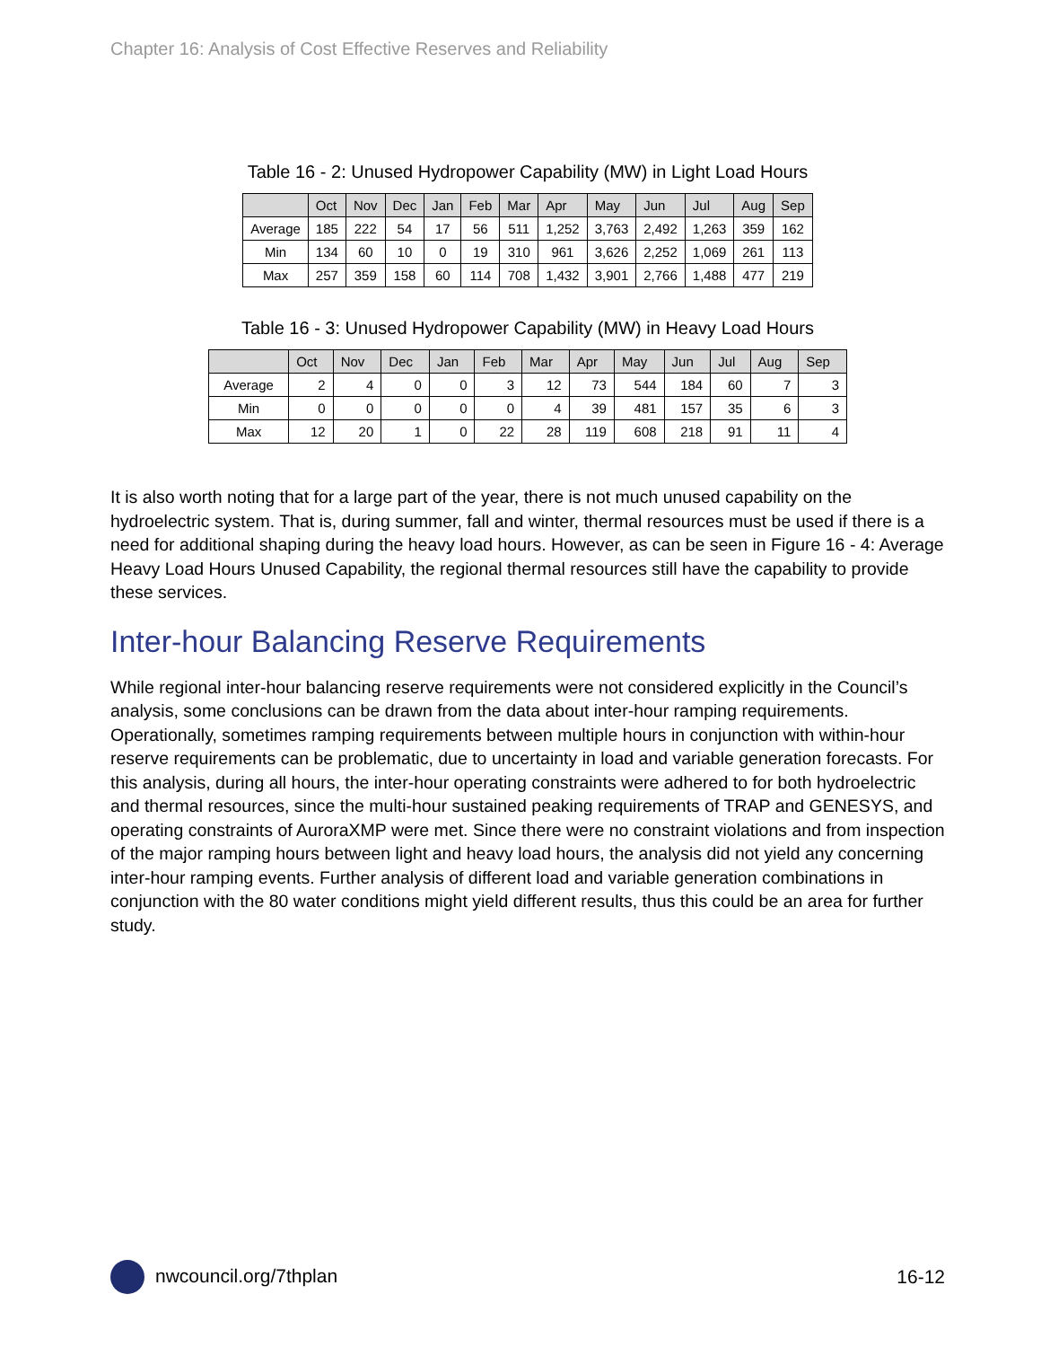Chapter 16: Analysis of Cost Effective Reserves and Reliability
Table 16 - 2: Unused Hydropower Capability (MW) in Light Load Hours
| | Oct | Nov | Dec | Jan | Feb | Mar | Apr | May | Jun | Jul | Aug | Sep |
| --- | --- | --- | --- | --- | --- | --- | --- | --- | --- | --- | --- | --- |
| Average | 185 | 222 | 54 | 17 | 56 | 511 | 1,252 | 3,763 | 2,492 | 1,263 | 359 | 162 |
| Min | 134 | 60 | 10 | 0 | 19 | 310 | 961 | 3,626 | 2,252 | 1,069 | 261 | 113 |
| Max | 257 | 359 | 158 | 60 | 114 | 708 | 1,432 | 3,901 | 2,766 | 1,488 | 477 | 219 |
Table 16 - 3: Unused Hydropower Capability (MW) in Heavy Load Hours
| | Oct | Nov | Dec | Jan | Feb | Mar | Apr | May | Jun | Jul | Aug | Sep |
| --- | --- | --- | --- | --- | --- | --- | --- | --- | --- | --- | --- | --- |
| Average | 2 | 4 | 0 | 0 | 3 | 12 | 73 | 544 | 184 | 60 | 7 | 3 |
| Min | 0 | 0 | 0 | 0 | 0 | 4 | 39 | 481 | 157 | 35 | 6 | 3 |
| Max | 12 | 20 | 1 | 0 | 22 | 28 | 119 | 608 | 218 | 91 | 11 | 4 |
It is also worth noting that for a large part of the year, there is not much unused capability on the hydroelectric system. That is, during summer, fall and winter, thermal resources must be used if there is a need for additional shaping during the heavy load hours. However, as can be seen in Figure 16 - 4: Average Heavy Load Hours Unused Capability, the regional thermal resources still have the capability to provide these services.
Inter-hour Balancing Reserve Requirements
While regional inter-hour balancing reserve requirements were not considered explicitly in the Council’s analysis, some conclusions can be drawn from the data about inter-hour ramping requirements. Operationally, sometimes ramping requirements between multiple hours in conjunction with within-hour reserve requirements can be problematic, due to uncertainty in load and variable generation forecasts. For this analysis, during all hours, the inter-hour operating constraints were adhered to for both hydroelectric and thermal resources, since the multi-hour sustained peaking requirements of TRAP and GENESYS, and operating constraints of AuroraXMP were met. Since there were no constraint violations and from inspection of the major ramping hours between light and heavy load hours, the analysis did not yield any concerning inter-hour ramping events. Further analysis of different load and variable generation combinations in conjunction with the 80 water conditions might yield different results, thus this could be an area for further study.
nwcouncil.org/7thplan 16-12